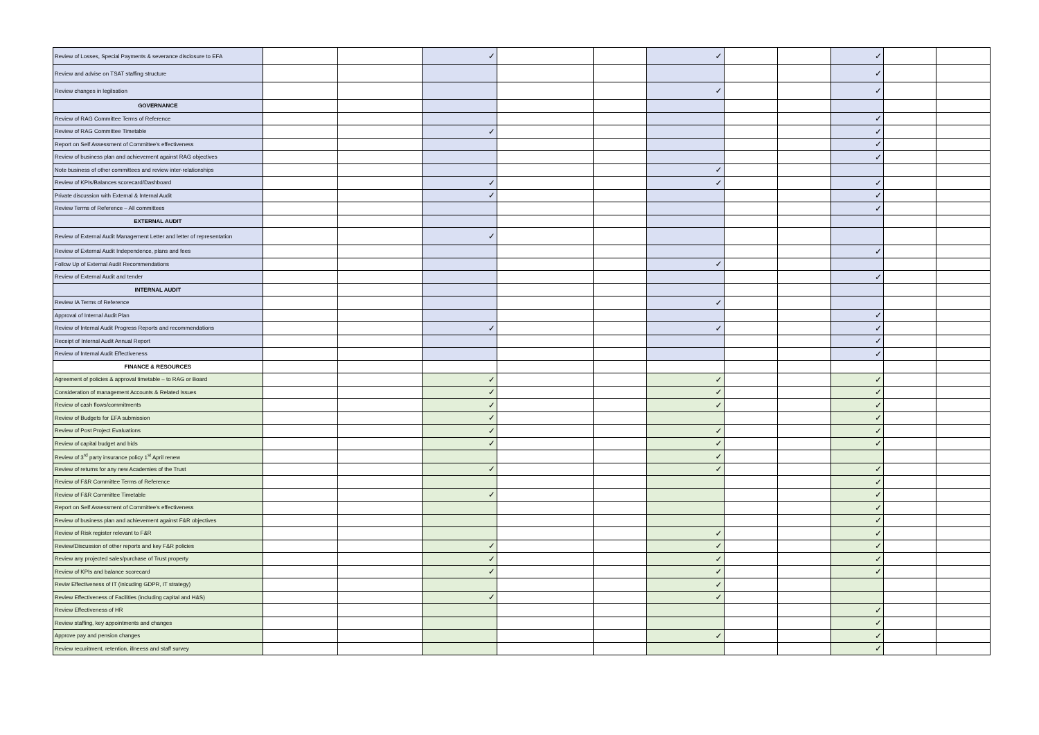| Review of Losses, Special Payments & severance disclosure to EFA | | | ✓ | | | ✓ | | | ✓ | | |
| Review and advise on TSAT staffing structure | | | | | | | | | ✓ | | |
| Review changes in legilsation | | | | | | ✓ | | | ✓ | | |
| GOVERNANCE | | | | | | | | | | | |
| Review of RAG Committee Terms of Reference | | | | | | | | | ✓ | | |
| Review of RAG Committee Timetable | | | ✓ | | | | | | ✓ | | |
| Report on Self Assessment of Committee's effectiveness | | | | | | | | | ✓ | | |
| Review of business plan and achievement against RAG objectives | | | | | | | | | ✓ | | |
| Note business of other committees and review inter-relationships | | | | | | ✓ | | | | | |
| Review of KPIs/Balances scorecard/Dashboard | | | ✓ | | | ✓ | | | ✓ | | |
| Private discussion with External & Internal Audit | | | ✓ | | | | | | ✓ | | |
| Review Terms of Reference – All committees | | | | | | | | | ✓ | | |
| EXTERNAL AUDIT | | | | | | | | | | | |
| Review of External Audit Management Letter and letter of representation | | | ✓ | | | | | | | | |
| Review of External Audit Independence, plans and fees | | | | | | | | | ✓ | | |
| Follow Up of External Audit Recommendations | | | | | | ✓ | | | | | |
| Review of External Audit and tender | | | | | | | | | ✓ | | |
| INTERNAL AUDIT | | | | | | | | | | | |
| Review IA Terms of Reference | | | | | | ✓ | | | | | |
| Approval of Internal Audit Plan | | | | | | | | | ✓ | | |
| Review of Internal Audit Progress Reports and recommendations | | | ✓ | | | ✓ | | | ✓ | | |
| Receipt of Internal Audit Annual Report | | | | | | | | | ✓ | | |
| Review of Internal Audit Effectiveness | | | | | | | | | ✓ | | |
| FINANCE & RESOURCES | | | | | | | | | | | |
| Agreement of policies & approval timetable – to RAG or Board | | | ✓ | | | ✓ | | | ✓ | | |
| Consideration of management Accounts & Related Issues | | | ✓ | | | ✓ | | | ✓ | | |
| Review of cash flows/commitments | | | ✓ | | | ✓ | | | ✓ | | |
| Review of Budgets for EFA submission | | | ✓ | | | | | | ✓ | | |
| Review of Post Project Evaluations | | | ✓ | | | ✓ | | | ✓ | | |
| Review of capital budget and bids | | | ✓ | | | ✓ | | | ✓ | | |
| Review of 3<sup>rd</sup> party insurance policy 1<sup>st</sup> April renew | | | | | | ✓ | | | | | |
| Review of returns for any new Academies of the Trust | | | ✓ | | | ✓ | | | ✓ | | |
| Review of F&R Committee Terms of Reference | | | | | | | | | ✓ | | |
| Review of F&R Committee Timetable | | | ✓ | | | | | | ✓ | | |
| Report on Self Assessment of Committee's effectiveness | | | | | | | | | ✓ | | |
| Review of business plan and achievement against F&R objectives | | | | | | | | | ✓ | | |
| Review of Risk register relevant to F&R | | | | | | ✓ | | | ✓ | | |
| Review/Discussion of other reports and key F&R policies | | | ✓ | | | ✓ | | | ✓ | | |
| Review any projected sales/purchase of Trust property | | | ✓ | | | ✓ | | | ✓ | | |
| Review of KPIs and balance scorecard | | | ✓ | | | ✓ | | | ✓ | | |
| Reviw Effectiveness of IT (inlcuding GDPR, IT strategy) | | | | | | ✓ | | | | | |
| Review Effectiveness of Facilities (including capital and H&S) | | | ✓ | | | ✓ | | | | | |
| Review Effectiveness of HR | | | | | | | | | ✓ | | |
| Review staffing, key appointments and changes | | | | | | | | | ✓ | | |
| Approve pay and pension changes | | | | | | ✓ | | | ✓ | | |
| Review recuritment, retention, illneess and staff survey | | | | | | | | | ✓ | | |